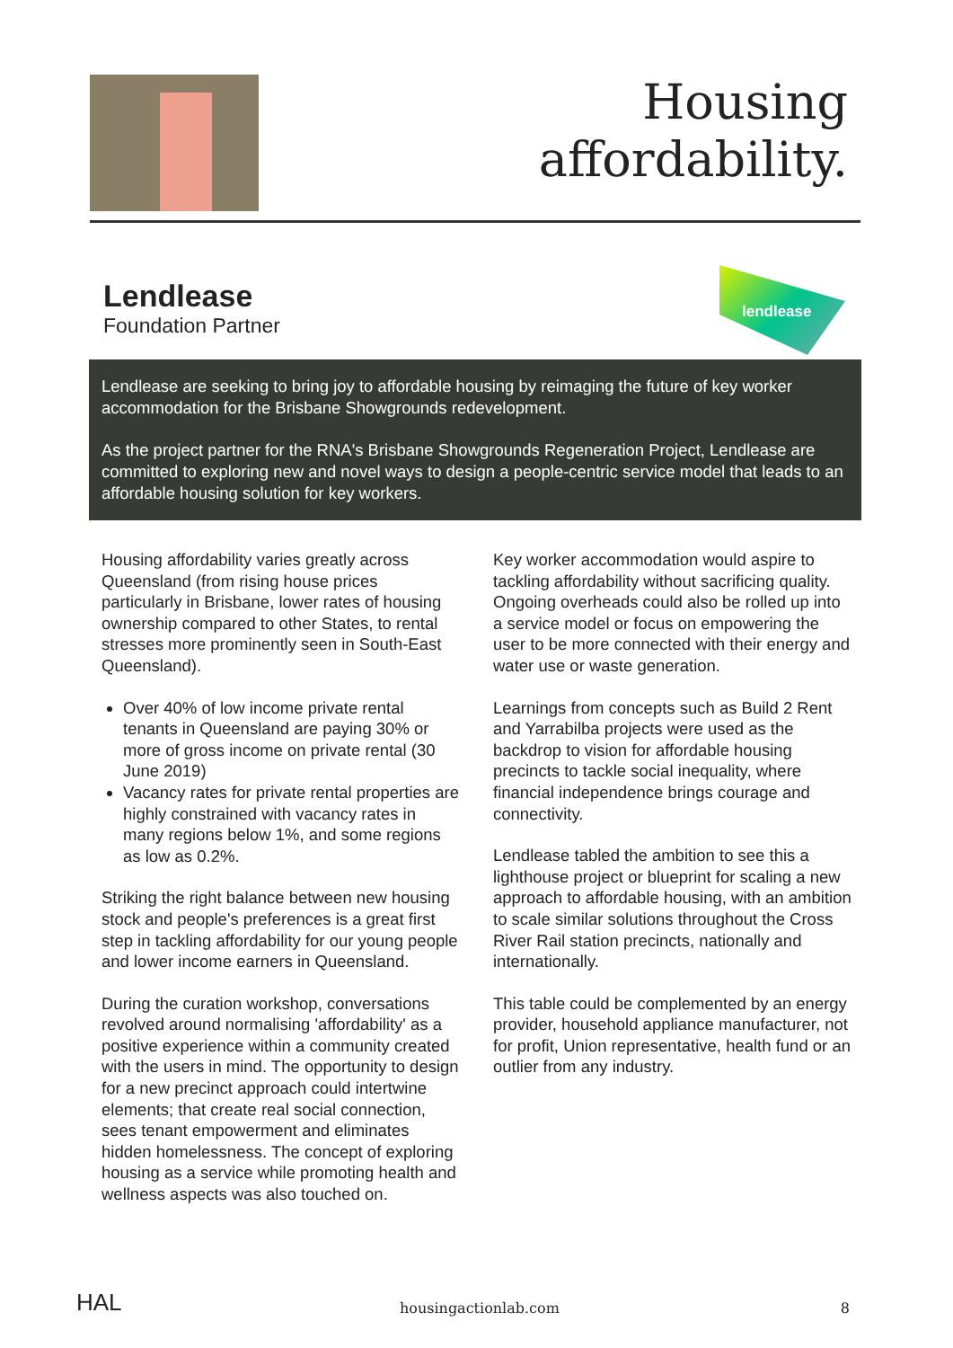Housing
affordability.
Lendlease
Foundation Partner
lendlease
Lendlease are seeking to bring joy to affordable housing by reimaging the future of key worker accommodation for the Brisbane Showgrounds redevelopment.
As the project partner for the RNA's Brisbane Showgrounds Regeneration Project, Lendlease are committed to exploring new and novel ways to design a people-centric service model that leads to an affordable housing solution for key workers.
Housing affordability varies greatly across Queensland (from rising house prices particularly in Brisbane, lower rates of housing ownership compared to other States, to rental stresses more prominently seen in South-East Queensland).
Over 40% of low income private rental tenants in Queensland are paying 30% or more of gross income on private rental (30 June 2019)
Vacancy rates for private rental properties are highly constrained with vacancy rates in many regions below 1%, and some regions as low as 0.2%.
Striking the right balance between new housing stock and people's preferences is a great first step in tackling affordability for our young people and lower income earners in Queensland.
During the curation workshop, conversations revolved around normalising 'affordability' as a positive experience within a community created with the users in mind. The opportunity to design for a new precinct approach could intertwine elements; that create real social connection, sees tenant empowerment and eliminates hidden homelessness. The concept of exploring housing as a service while promoting health and wellness aspects was also touched on.
Key worker accommodation would aspire to tackling affordability without sacrificing quality. Ongoing overheads could also be rolled up into a service model or focus on empowering the user to be more connected with their energy and water use or waste generation.
Learnings from concepts such as Build 2 Rent and Yarrabilba projects were used as the backdrop to vision for affordable housing precincts to tackle social inequality, where financial independence brings courage and connectivity.
Lendlease tabled the ambition to see this a lighthouse project or blueprint for scaling a new approach to affordable housing, with an ambition to scale similar solutions throughout the Cross River Rail station precincts, nationally and internationally.
This table could be complemented by an energy provider, household appliance manufacturer, not for profit, Union representative, health fund or an outlier from any industry.
HAL
housingactionlab.com
8